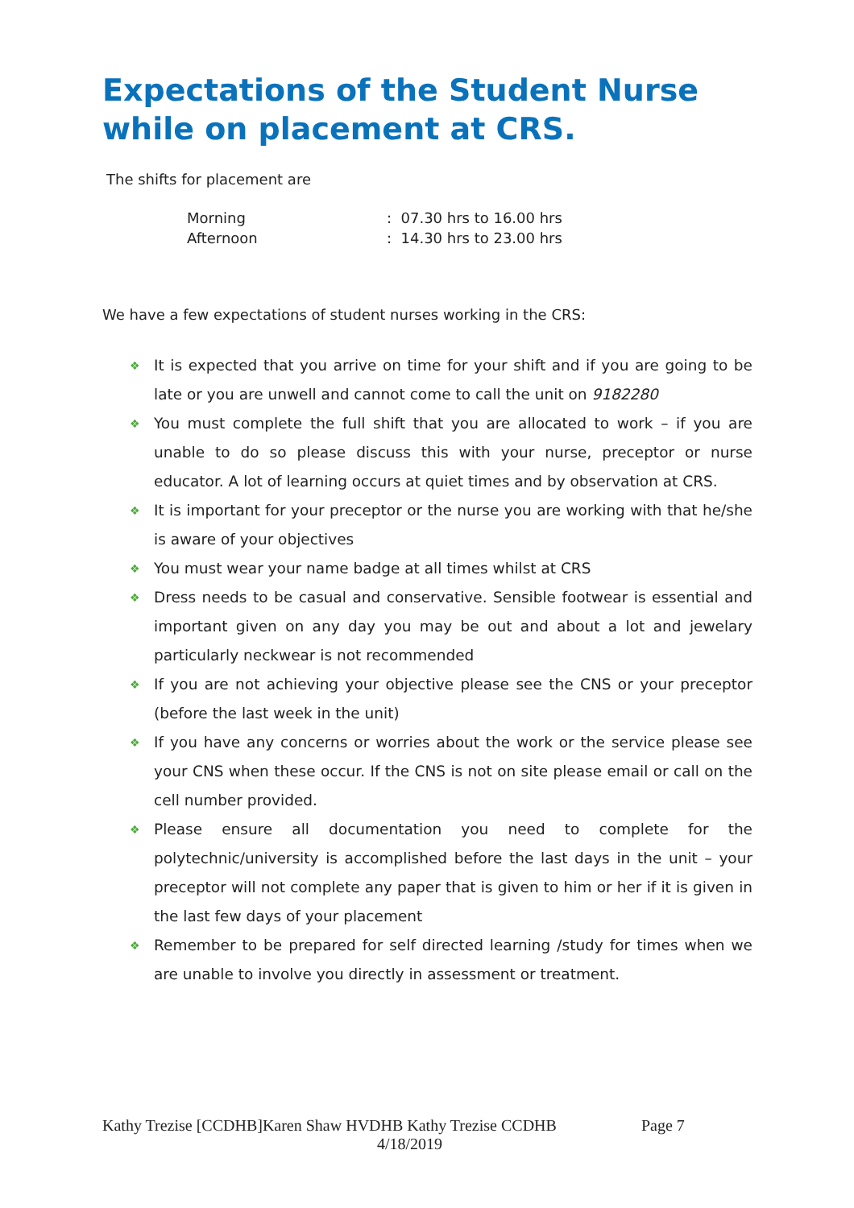Expectations of the Student Nurse while on placement at CRS.
The shifts for placement are
| Morning | : 07.30 hrs to 16.00 hrs |
| Afternoon | : 14.30 hrs to 23.00 hrs |
We have a few expectations of student nurses working in the CRS:
❖ It is expected that you arrive on time for your shift and if you are going to be late or you are unwell and cannot come to call the unit on 9182280
❖ You must complete the full shift that you are allocated to work – if you are unable to do so please discuss this with your nurse, preceptor or nurse educator. A lot of learning occurs at quiet times and by observation at CRS.
❖ It is important for your preceptor or the nurse you are working with that he/she is aware of your objectives
❖ You must wear your name badge at all times whilst at CRS
❖ Dress needs to be casual and conservative. Sensible footwear is essential and important given on any day you may be out and about a lot and jewelary particularly neckwear is not recommended
❖ If you are not achieving your objective please see the CNS or your preceptor (before the last week in the unit)
❖ If you have any concerns or worries about the work or the service please see your CNS when these occur. If the CNS is not on site please email or call on the cell number provided.
❖ Please ensure all documentation you need to complete for the polytechnic/university is accomplished before the last days in the unit – your preceptor will not complete any paper that is given to him or her if it is given in the last few days of your placement
❖ Remember to be prepared for self directed learning /study for times when we are unable to involve you directly in assessment or treatment.
Kathy Trezise [CCDHB]Karen Shaw HVDHB Kathy Trezise CCDHB Page 7
4/18/2019